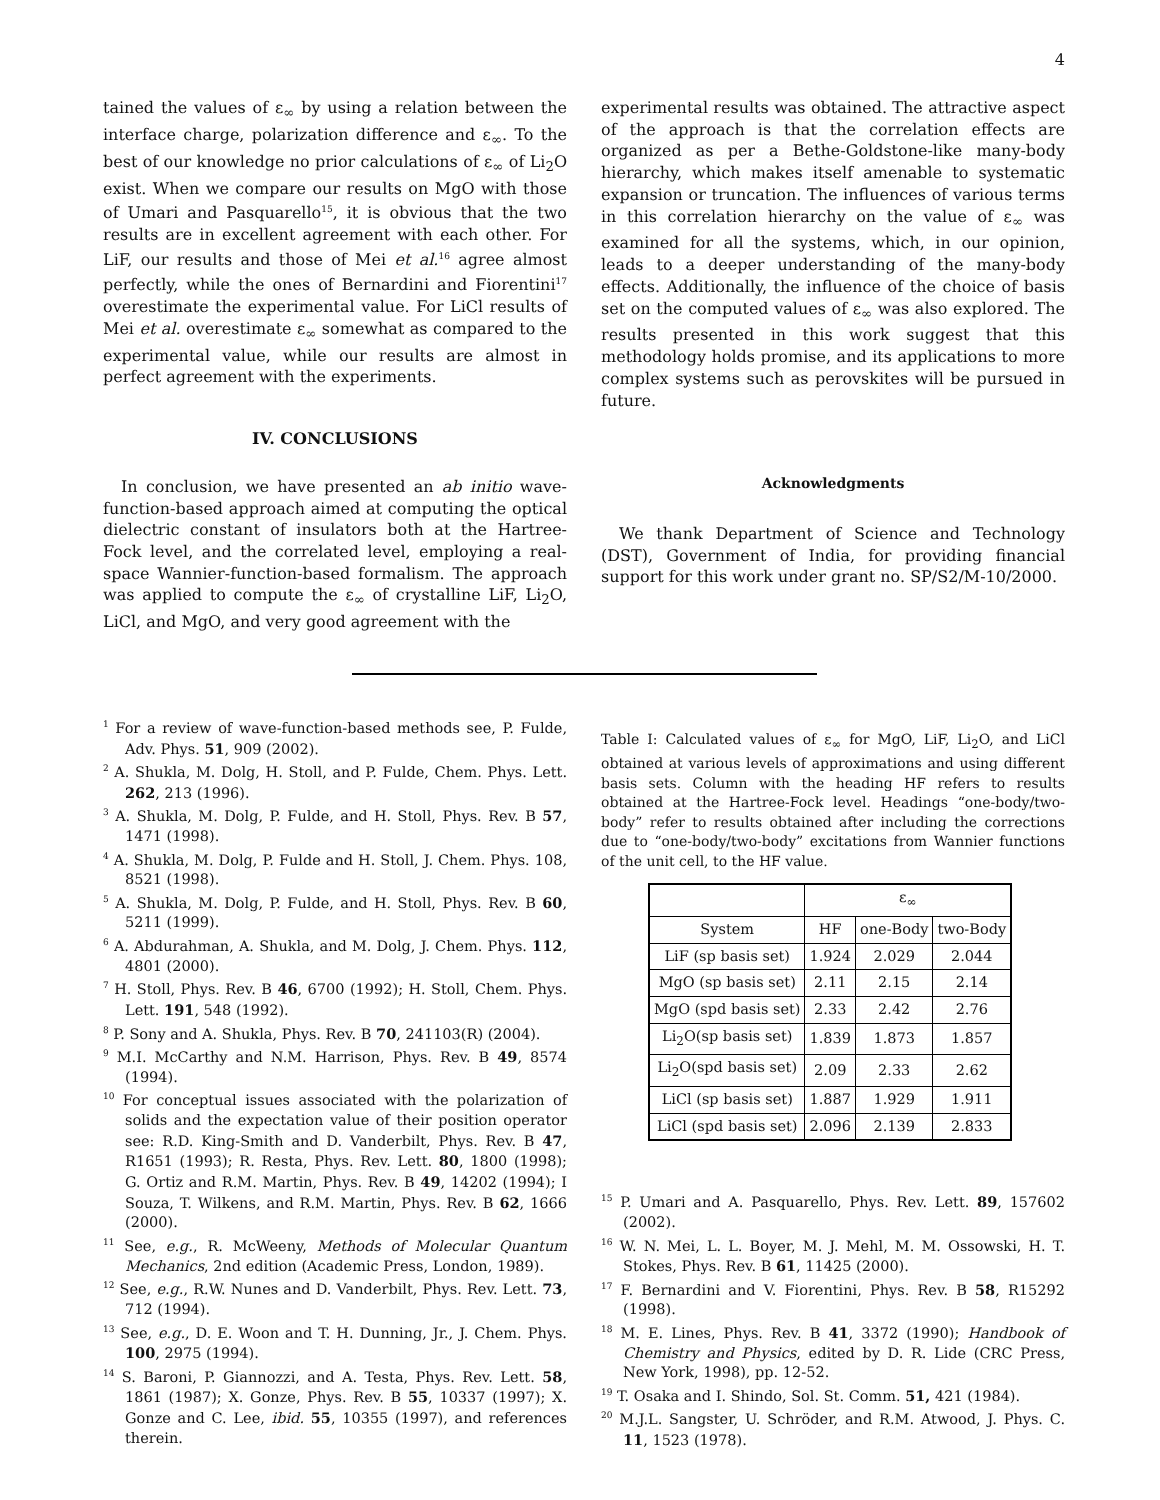4
tained the values of ε<sub>∞</sub> by using a relation between the interface charge, polarization difference and ε<sub>∞</sub>. To the best of our knowledge no prior calculations of ε<sub>∞</sub> of Li<sub>2</sub>O exist. When we compare our results on MgO with those of Umari and Pasquarello<sup>15</sup>, it is obvious that the two results are in excellent agreement with each other. For LiF, our results and those of Mei et al.<sup>16</sup> agree almost perfectly, while the ones of Bernardini and Fiorentini<sup>17</sup> overestimate the experimental value. For LiCl results of Mei et al. overestimate ε<sub>∞</sub> somewhat as compared to the experimental value, while our results are almost in perfect agreement with the experiments.
IV. CONCLUSIONS
In conclusion, we have presented an ab initio wave-function-based approach aimed at computing the optical dielectric constant of insulators both at the Hartree-Fock level, and the correlated level, employing a real-space Wannier-function-based formalism. The approach was applied to compute the ε<sub>∞</sub> of crystalline LiF, Li<sub>2</sub>O, LiCl, and MgO, and very good agreement with the
experimental results was obtained. The attractive aspect of the approach is that the correlation effects are organized as per a Bethe-Goldstone-like many-body hierarchy, which makes itself amenable to systematic expansion or truncation. The influences of various terms in this correlation hierarchy on the value of ε<sub>∞</sub> was examined for all the systems, which, in our opinion, leads to a deeper understanding of the many-body effects. Additionally, the influence of the choice of basis set on the computed values of ε<sub>∞</sub> was also explored. The results presented in this work suggest that this methodology holds promise, and its applications to more complex systems such as perovskites will be pursued in future.
Acknowledgments
We thank Department of Science and Technology (DST), Government of India, for providing financial support for this work under grant no. SP/S2/M-10/2000.
<sup>1</sup> For a review of wave-function-based methods see, P. Fulde, Adv. Phys. 51, 909 (2002).
<sup>2</sup> A. Shukla, M. Dolg, H. Stoll, and P. Fulde, Chem. Phys. Lett. 262, 213 (1996).
<sup>3</sup> A. Shukla, M. Dolg, P. Fulde, and H. Stoll, Phys. Rev. B 57, 1471 (1998).
<sup>4</sup> A. Shukla, M. Dolg, P. Fulde and H. Stoll, J. Chem. Phys. 108, 8521 (1998).
<sup>5</sup> A. Shukla, M. Dolg, P. Fulde, and H. Stoll, Phys. Rev. B 60, 5211 (1999).
<sup>6</sup> A. Abdurahman, A. Shukla, and M. Dolg, J. Chem. Phys. 112, 4801 (2000).
<sup>7</sup> H. Stoll, Phys. Rev. B 46, 6700 (1992); H. Stoll, Chem. Phys. Lett. 191, 548 (1992).
<sup>8</sup> P. Sony and A. Shukla, Phys. Rev. B 70, 241103(R) (2004).
<sup>9</sup> M.I. McCarthy and N.M. Harrison, Phys. Rev. B 49, 8574 (1994).
<sup>10</sup> For conceptual issues associated with the polarization of solids and the expectation value of their position operator see: R.D. King-Smith and D. Vanderbilt, Phys. Rev. B 47, R1651 (1993); R. Resta, Phys. Rev. Lett. 80, 1800 (1998); G. Ortiz and R.M. Martin, Phys. Rev. B 49, 14202 (1994); I Souza, T. Wilkens, and R.M. Martin, Phys. Rev. B 62, 1666 (2000).
<sup>11</sup> See, e.g., R. McWeeny, Methods of Molecular Quantum Mechanics, 2nd edition (Academic Press, London, 1989).
<sup>12</sup> See, e.g., R.W. Nunes and D. Vanderbilt, Phys. Rev. Lett. 73, 712 (1994).
<sup>13</sup> See, e.g., D. E. Woon and T. H. Dunning, Jr., J. Chem. Phys. 100, 2975 (1994).
<sup>14</sup> S. Baroni, P. Giannozzi, and A. Testa, Phys. Rev. Lett. 58, 1861 (1987); X. Gonze, Phys. Rev. B 55, 10337 (1997); X. Gonze and C. Lee, ibid. 55, 10355 (1997), and references therein.
Table I: Calculated values of ε<sub>∞</sub> for MgO, LiF, Li<sub>2</sub>O, and LiCl obtained at various levels of approximations and using different basis sets. Column with the heading HF refers to results obtained at the Hartree-Fock level. Headings “one-body/two-body” refer to results obtained after including the corrections due to “one-body/two-body” excitations from Wannier functions of the unit cell, to the HF value.
| | ε<sub>∞</sub> | | |
| --- | --- | --- | --- |
| System | HF | one-Body | two-Body |
| LiF (sp basis set) | 1.924 | 2.029 | 2.044 |
| MgO (sp basis set) | 2.11 | 2.15 | 2.14 |
| MgO (spd basis set) | 2.33 | 2.42 | 2.76 |
| Li<sub>2</sub>O(sp basis set) | 1.839 | 1.873 | 1.857 |
| Li<sub>2</sub>O(spd basis set) | 2.09 | 2.33 | 2.62 |
| LiCl (sp basis set) | 1.887 | 1.929 | 1.911 |
| LiCl (spd basis set) | 2.096 | 2.139 | 2.833 |
<sup>15</sup> P. Umari and A. Pasquarello, Phys. Rev. Lett. 89, 157602 (2002).
<sup>16</sup> W. N. Mei, L. L. Boyer, M. J. Mehl, M. M. Ossowski, H. T. Stokes, Phys. Rev. B 61, 11425 (2000).
<sup>17</sup> F. Bernardini and V. Fiorentini, Phys. Rev. B 58, R15292 (1998).
<sup>18</sup> M. E. Lines, Phys. Rev. B 41, 3372 (1990); Handbook of Chemistry and Physics, edited by D. R. Lide (CRC Press, New York, 1998), pp. 12-52.
<sup>19</sup> T. Osaka and I. Shindo, Sol. St. Comm. 51, 421 (1984).
<sup>20</sup> M.J.L. Sangster, U. Schröder, and R.M. Atwood, J. Phys. C. 11, 1523 (1978).